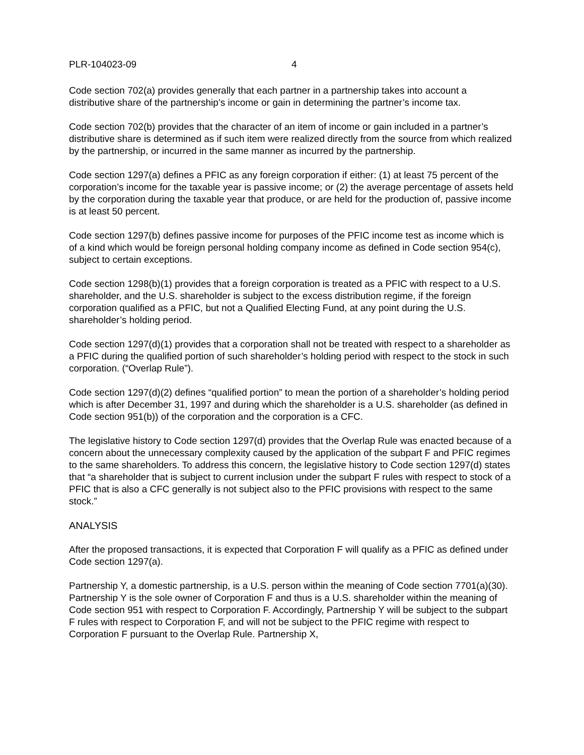PLR-104023-09 4
Code section 702(a) provides generally that each partner in a partnership takes into account a distributive share of the partnership’s income or gain in determining the partner’s income tax.
Code section 702(b) provides that the character of an item of income or gain included in a partner’s distributive share is determined as if such item were realized directly from the source from which realized by the partnership, or incurred in the same manner as incurred by the partnership.
Code section 1297(a) defines a PFIC as any foreign corporation if either: (1) at least 75 percent of the corporation’s income for the taxable year is passive income; or (2) the average percentage of assets held by the corporation during the taxable year that produce, or are held for the production of, passive income is at least 50 percent.
Code section 1297(b) defines passive income for purposes of the PFIC income test as income which is of a kind which would be foreign personal holding company income as defined in Code section 954(c), subject to certain exceptions.
Code section 1298(b)(1) provides that a foreign corporation is treated as a PFIC with respect to a U.S. shareholder, and the U.S. shareholder is subject to the excess distribution regime, if the foreign corporation qualified as a PFIC, but not a Qualified Electing Fund, at any point during the U.S. shareholder’s holding period.
Code section 1297(d)(1) provides that a corporation shall not be treated with respect to a shareholder as a PFIC during the qualified portion of such shareholder’s holding period with respect to the stock in such corporation. (“Overlap Rule”).
Code section 1297(d)(2) defines “qualified portion” to mean the portion of a shareholder’s holding period which is after December 31, 1997 and during which the shareholder is a U.S. shareholder (as defined in Code section 951(b)) of the corporation and the corporation is a CFC.
The legislative history to Code section 1297(d) provides that the Overlap Rule was enacted because of a concern about the unnecessary complexity caused by the application of the subpart F and PFIC regimes to the same shareholders. To address this concern, the legislative history to Code section 1297(d) states that “a shareholder that is subject to current inclusion under the subpart F rules with respect to stock of a PFIC that is also a CFC generally is not subject also to the PFIC provisions with respect to the same stock.”
ANALYSIS
After the proposed transactions, it is expected that Corporation F will qualify as a PFIC as defined under Code section 1297(a).
Partnership Y, a domestic partnership, is a U.S. person within the meaning of Code section 7701(a)(30). Partnership Y is the sole owner of Corporation F and thus is a U.S. shareholder within the meaning of Code section 951 with respect to Corporation F. Accordingly, Partnership Y will be subject to the subpart F rules with respect to Corporation F, and will not be subject to the PFIC regime with respect to Corporation F pursuant to the Overlap Rule. Partnership X,